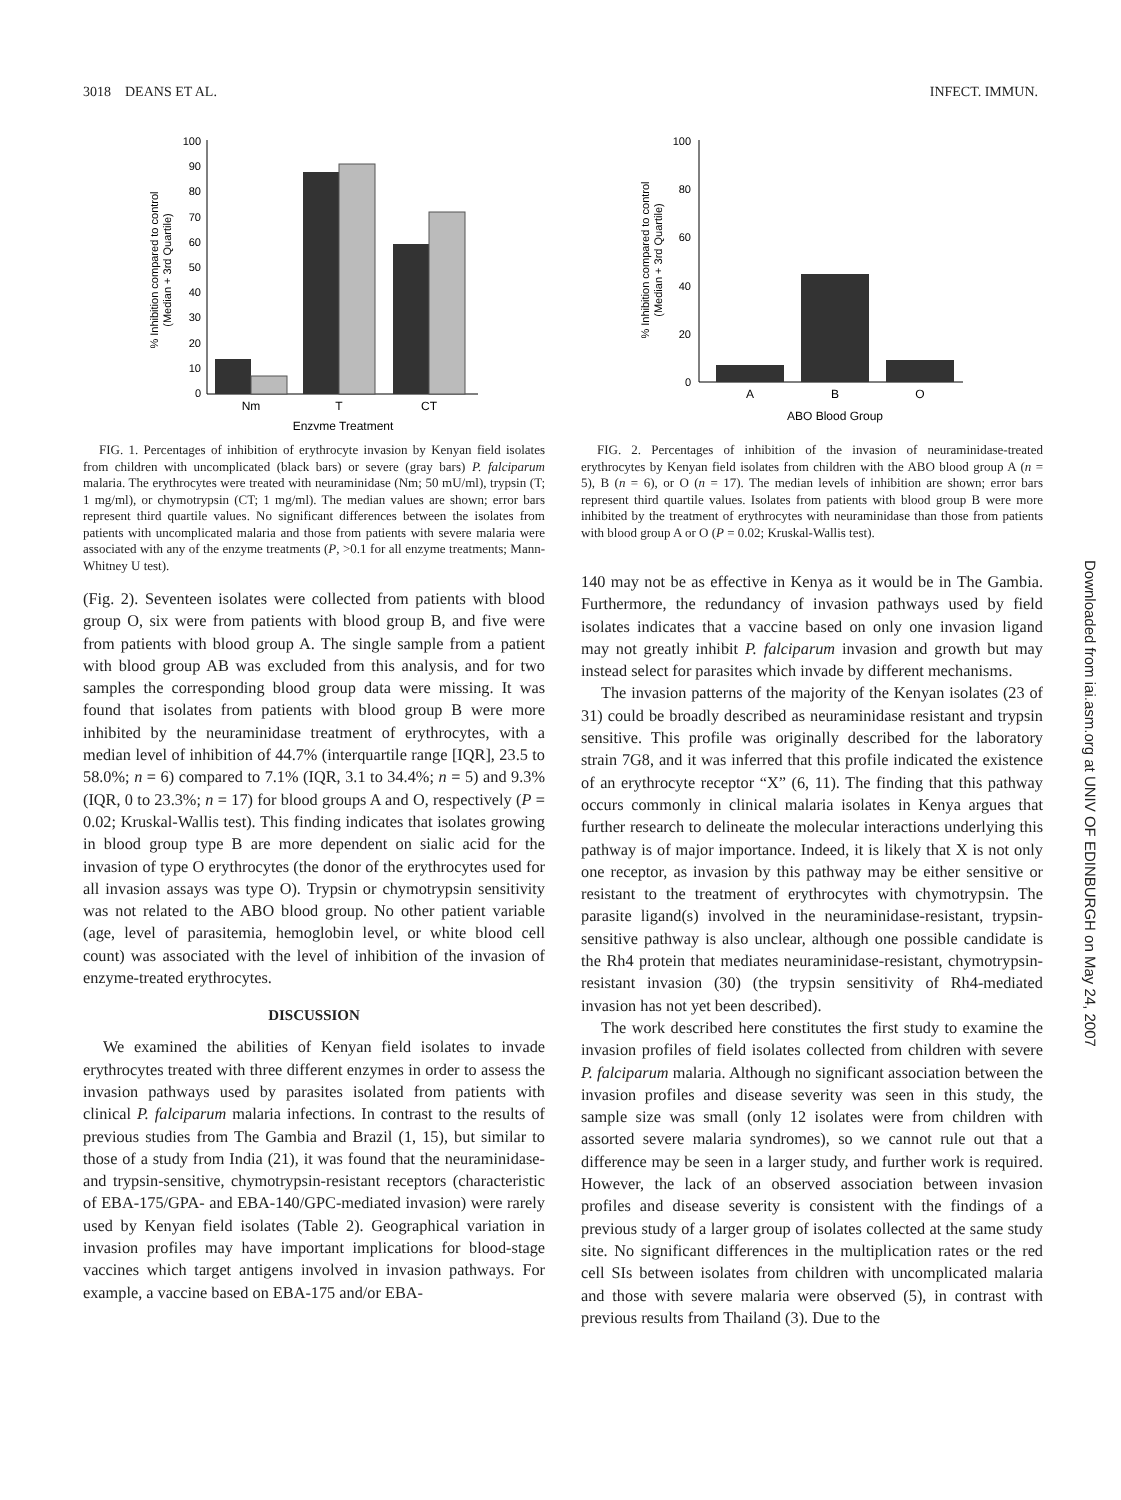3018 DEANS ET AL. INFECT. IMMUN.
100
90
80
70
60
50
40
30
20
10
0
Nm
T
CT
Enzyme Treatment
% Inhibition compared to control
(Median + 3rd Quartile)
FIG. 1. Percentages of inhibition of erythrocyte invasion by Kenyan field isolates from children with uncomplicated (black bars) or severe (gray bars) P. falciparum malaria. The erythrocytes were treated with neuraminidase (Nm; 50 mU/ml), trypsin (T; 1 mg/ml), or chymotrypsin (CT; 1 mg/ml). The median values are shown; error bars represent third quartile values. No significant differences between the isolates from patients with uncomplicated malaria and those from patients with severe malaria were associated with any of the enzyme treatments (P, >0.1 for all enzyme treatments; Mann-Whitney U test).
(Fig. 2). Seventeen isolates were collected from patients with blood group O, six were from patients with blood group B, and five were from patients with blood group A. The single sample from a patient with blood group AB was excluded from this analysis, and for two samples the corresponding blood group data were missing. It was found that isolates from patients with blood group B were more inhibited by the neuraminidase treatment of erythrocytes, with a median level of inhibition of 44.7% (interquartile range [IQR], 23.5 to 58.0%; n = 6) compared to 7.1% (IQR, 3.1 to 34.4%; n = 5) and 9.3% (IQR, 0 to 23.3%; n = 17) for blood groups A and O, respectively (P = 0.02; Kruskal-Wallis test). This finding indicates that isolates growing in blood group type B are more dependent on sialic acid for the invasion of type O erythrocytes (the donor of the erythrocytes used for all invasion assays was type O). Trypsin or chymotrypsin sensitivity was not related to the ABO blood group. No other patient variable (age, level of parasitemia, hemoglobin level, or white blood cell count) was associated with the level of inhibition of the invasion of enzyme-treated erythrocytes.
DISCUSSION
We examined the abilities of Kenyan field isolates to invade erythrocytes treated with three different enzymes in order to assess the invasion pathways used by parasites isolated from patients with clinical P. falciparum malaria infections. In contrast to the results of previous studies from The Gambia and Brazil (1, 15), but similar to those of a study from India (21), it was found that the neuraminidase- and trypsin-sensitive, chymotrypsin-resistant receptors (characteristic of EBA-175/GPA- and EBA-140/GPC-mediated invasion) were rarely used by Kenyan field isolates (Table 2). Geographical variation in invasion profiles may have important implications for blood-stage vaccines which target antigens involved in invasion pathways. For example, a vaccine based on EBA-175 and/or EBA-
100
80
60
40
20
0
A
B
O
ABO Blood Group
% Inhibition compared to control
(Median + 3rd Quartile)
FIG. 2. Percentages of inhibition of the invasion of neuraminidase-treated erythrocytes by Kenyan field isolates from children with the ABO blood group A (n = 5), B (n = 6), or O (n = 17). The median levels of inhibition are shown; error bars represent third quartile values. Isolates from patients with blood group B were more inhibited by the treatment of erythrocytes with neuraminidase than those from patients with blood group A or O (P = 0.02; Kruskal-Wallis test).
140 may not be as effective in Kenya as it would be in The Gambia. Furthermore, the redundancy of invasion pathways used by field isolates indicates that a vaccine based on only one invasion ligand may not greatly inhibit P. falciparum invasion and growth but may instead select for parasites which invade by different mechanisms.
The invasion patterns of the majority of the Kenyan isolates (23 of 31) could be broadly described as neuraminidase resistant and trypsin sensitive. This profile was originally described for the laboratory strain 7G8, and it was inferred that this profile indicated the existence of an erythrocyte receptor “X” (6, 11). The finding that this pathway occurs commonly in clinical malaria isolates in Kenya argues that further research to delineate the molecular interactions underlying this pathway is of major importance. Indeed, it is likely that X is not only one receptor, as invasion by this pathway may be either sensitive or resistant to the treatment of erythrocytes with chymotrypsin. The parasite ligand(s) involved in the neuraminidase-resistant, trypsin-sensitive pathway is also unclear, although one possible candidate is the Rh4 protein that mediates neuraminidase-resistant, chymotrypsin-resistant invasion (30) (the trypsin sensitivity of Rh4-mediated invasion has not yet been described).
The work described here constitutes the first study to examine the invasion profiles of field isolates collected from children with severe P. falciparum malaria. Although no significant association between the invasion profiles and disease severity was seen in this study, the sample size was small (only 12 isolates were from children with assorted severe malaria syndromes), so we cannot rule out that a difference may be seen in a larger study, and further work is required. However, the lack of an observed association between invasion profiles and disease severity is consistent with the findings of a previous study of a larger group of isolates collected at the same study site. No significant differences in the multiplication rates or the red cell SIs between isolates from children with uncomplicated malaria and those with severe malaria were observed (5), in contrast with previous results from Thailand (3). Due to the
Downloaded from iai.asm.org at UNIV OF EDINBURGH on May 24, 2007